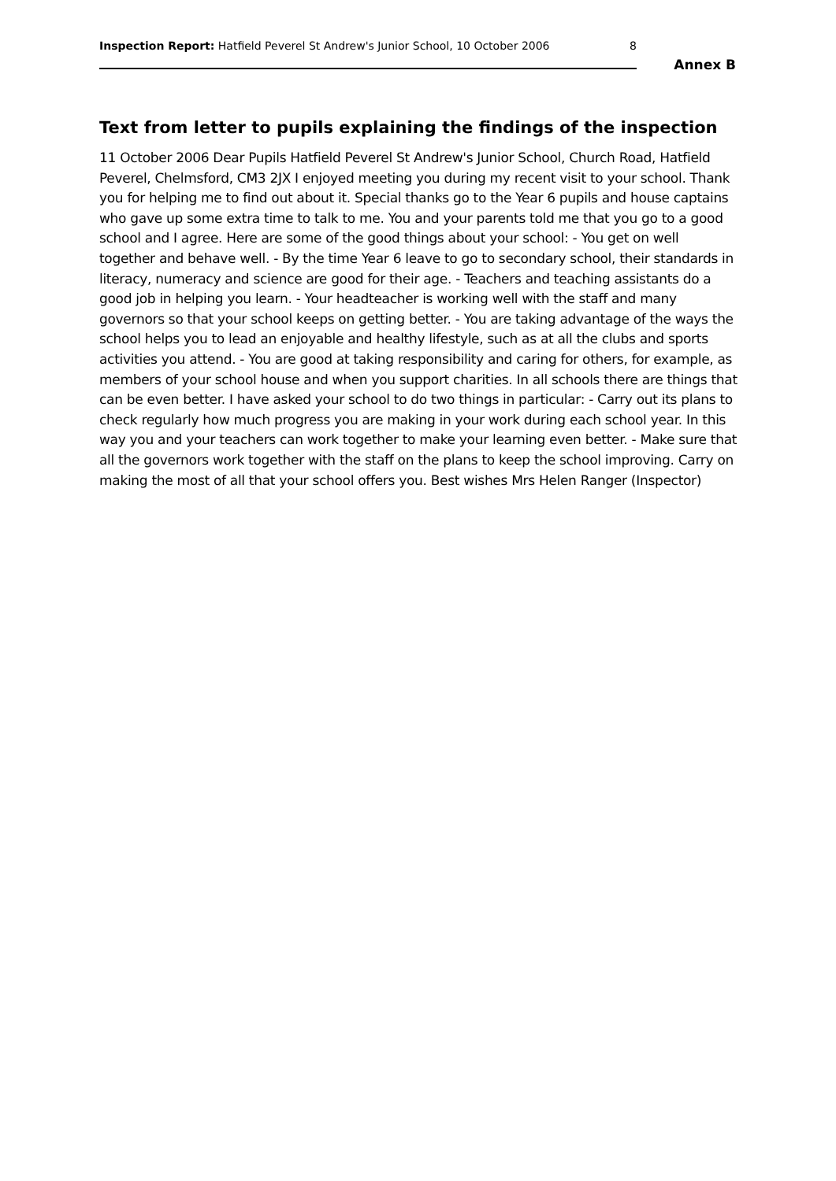Inspection Report: Hatfield Peverel St Andrew's Junior School, 10 October 2006 8
Annex B
Text from letter to pupils explaining the findings of the inspection
11 October 2006 Dear Pupils Hatfield Peverel St Andrew's Junior School, Church Road, Hatfield Peverel, Chelmsford, CM3 2JX I enjoyed meeting you during my recent visit to your school. Thank you for helping me to find out about it. Special thanks go to the Year 6 pupils and house captains who gave up some extra time to talk to me. You and your parents told me that you go to a good school and I agree. Here are some of the good things about your school: - You get on well together and behave well. - By the time Year 6 leave to go to secondary school, their standards in literacy, numeracy and science are good for their age. - Teachers and teaching assistants do a good job in helping you learn. - Your headteacher is working well with the staff and many governors so that your school keeps on getting better. - You are taking advantage of the ways the school helps you to lead an enjoyable and healthy lifestyle, such as at all the clubs and sports activities you attend. - You are good at taking responsibility and caring for others, for example, as members of your school house and when you support charities. In all schools there are things that can be even better. I have asked your school to do two things in particular: - Carry out its plans to check regularly how much progress you are making in your work during each school year. In this way you and your teachers can work together to make your learning even better. - Make sure that all the governors work together with the staff on the plans to keep the school improving. Carry on making the most of all that your school offers you. Best wishes Mrs Helen Ranger (Inspector)